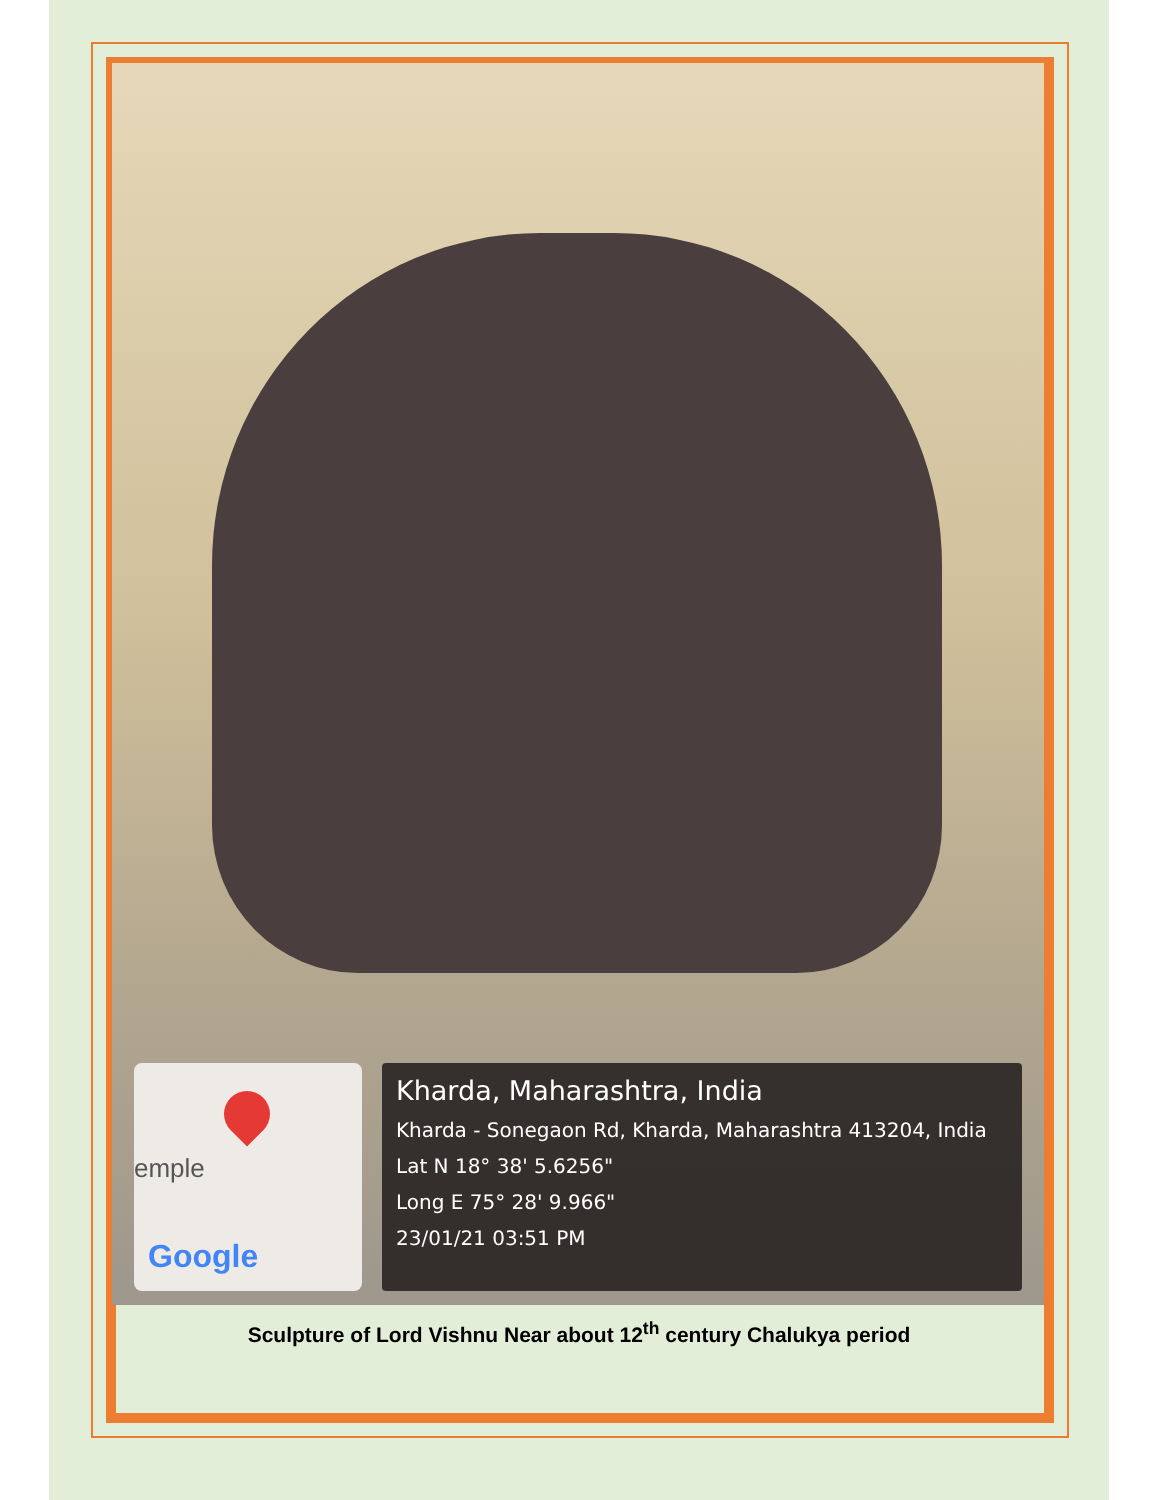emple
Google
Kharda, Maharashtra, India
Kharda - Sonegaon Rd, Kharda, Maharashtra 413204, India
Lat N 18° 38' 5.6256"
Long E 75° 28' 9.966"
23/01/21 03:51 PM
Sculpture of Lord Vishnu Near about 12<sup>th</sup> century Chalukya period